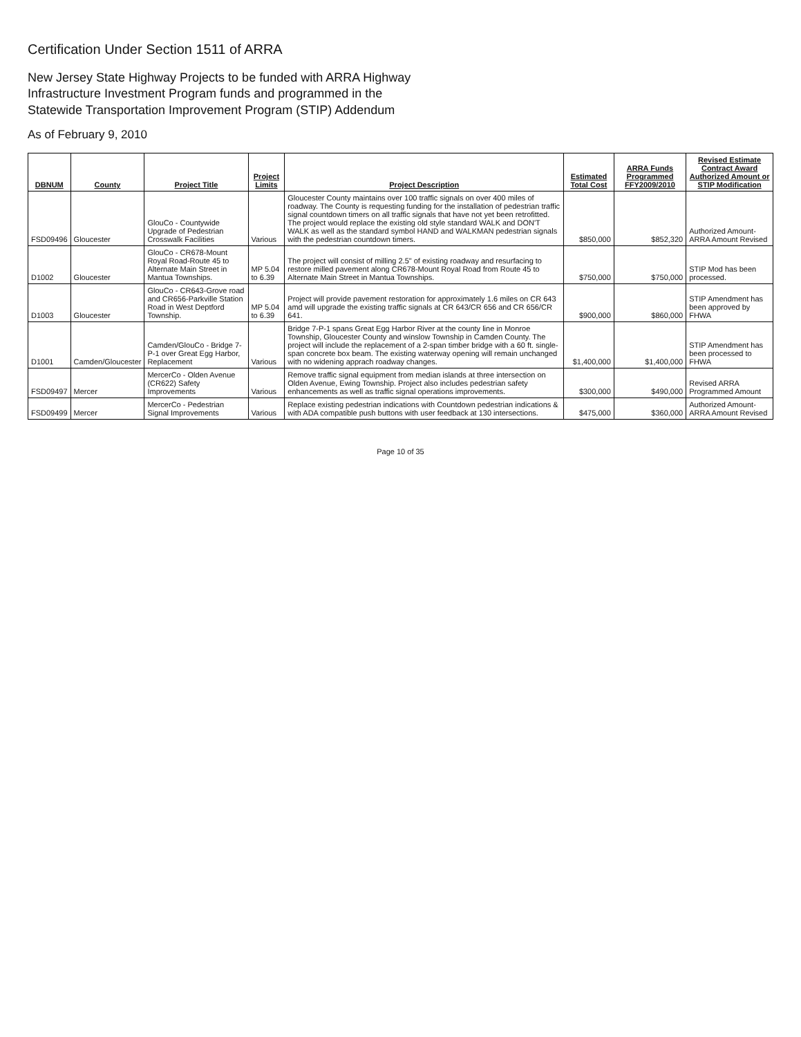Certification Under Section 1511 of ARRA
New Jersey State Highway Projects to be funded with ARRA Highway
Infrastructure Investment Program funds and programmed in the
Statewide Transportation Improvement Program (STIP) Addendum
As of February 9, 2010
| DBNUM | County | Project Title | Project Limits | Project Description | Estimated Total Cost | ARRA Funds Programmed FFY2009/2010 | Revised Estimate Contract Award Authorized Amount or STIP Modification |
| --- | --- | --- | --- | --- | --- | --- | --- |
| FSD09496 | Gloucester | GlouCo - Countywide Upgrade of Pedestrian Crosswalk Facilities | Various | Gloucester County maintains over 100 traffic signals on over 400 miles of roadway. The County is requesting funding for the installation of pedestrian traffic signal countdown timers on all traffic signals that have not yet been retrofitted. The project would replace the existing old style standard WALK and DON'T WALK as well as the standard symbol HAND and WALKMAN pedestrian signals with the pedestrian countdown timers. | $850,000 | $852,320 | Authorized Amount- ARRA Amount Revised |
| D1002 | Gloucester | GlouCo - CR678-Mount Royal Road-Route 45 to Alternate Main Street in Mantua Townships. | MP 5.04 to 6.39 | The project will consist of milling 2.5" of existing roadway and resurfacing to restore milled pavement along CR678-Mount Royal Road from Route 45 to Alternate Main Street in Mantua Townships. | $750,000 | $750,000 | STIP Mod has been processed. |
| D1003 | Gloucester | GlouCo - CR643-Grove road and CR656-Parkville Station Road in West Deptford Township. | MP 5.04 to 6.39 | Project will provide pavement restoration for approximately 1.6 miles on CR 643 amd will upgrade the existing traffic signals at CR 643/CR 656 and CR 656/CR 641. | $900,000 | $860,000 | STIP Amendment has been approved by FHWA |
| D1001 | Camden/Gloucester | Camden/GlouCo - Bridge 7-P-1 over Great Egg Harbor, Replacement | Various | Bridge 7-P-1 spans Great Egg Harbor River at the county line in Monroe Township, Gloucester County and winslow Township in Camden County. The project will include the replacement of a 2-span timber bridge with a 60 ft. single-span concrete box beam. The existing waterway opening will remain unchanged with no widening apprach roadway changes. | $1,400,000 | $1,400,000 | STIP Amendment has been processed to FHWA |
| FSD09497 | Mercer | MercerCo - Olden Avenue (CR622) Safety Improvements | Various | Remove traffic signal equipment from median islands at three intersection on Olden Avenue, Ewing Township. Project also includes pedestrian safety enhancements as well as traffic signal operations improvements. | $300,000 | $490,000 | Revised ARRA Programmed Amount |
| FSD09499 | Mercer | MercerCo - Pedestrian Signal Improvements | Various | Replace existing pedestrian indications with Countdown pedestrian indications & with ADA compatible push buttons with user feedback at 130 intersections. | $475,000 | $360,000 | Authorized Amount- ARRA Amount Revised |
Page 10 of 35